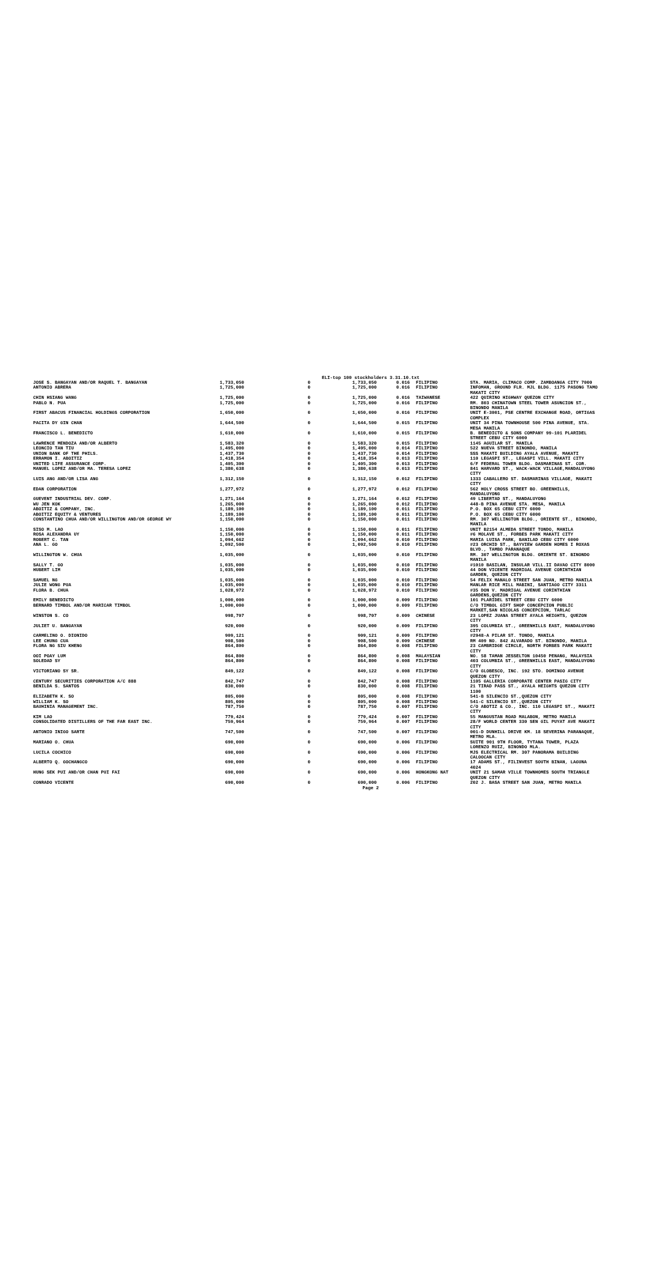ELI-top 100 stockholders 3.31.10.txt
| JOSE S. BANGAYAN AND/OR RAQUEL T. BANGAYAN | 1,733,050 | 0 | 1,733,050 | 0.016 | FILIPINO | STA. MARIA, CLIMACO COMP. ZAMBOANGA CITY 7000 |
| ANTONIO ABRERA | 1,725,000 | 0 | 1,725,000 | 0.016 | FILIPINO | INFOMAN, GROUND FLR. MJL BLDG. 1175 PASONG TAMO MAKATI CITY |
| CHIN HSIANG WANG | 1,725,000 | 0 | 1,725,000 | 0.016 | TAIWANESE | 422 QUIRINO HIGHWAY QUEZON CITY |
| PABLO N. PUA | 1,725,000 | 0 | 1,725,000 | 0.016 | FILIPINO | RM. 803 CHINATOWN STEEL TOWER ASUNCION ST., BINONDO MANILA |
| FIRST ABACUS FINANCIAL HOLDINGS CORPORATION | 1,650,000 | 0 | 1,650,000 | 0.016 | FILIPINO | UNIT E-3001, PSE CENTRE EXCHANGE ROAD, ORTIGAS COMPLEX |
| PACITA DY GIN CHAN | 1,644,500 | 0 | 1,644,500 | 0.015 | FILIPINO | UNIT 34 PINA TOWNHOUSE 500 PINA AVENUE, STA. MESA MANILA |
| FRANCISCO L. BENEDICTO | 1,610,000 | 0 | 1,610,000 | 0.015 | FILIPINO | B. BENEDICTO & SONS COMPANY 99-101 PLARIDEL STREET CEBU CITY 6000 |
| LAWRENCE MENDOZA AND/OR ALBERTO | 1,583,320 | 0 | 1,583,320 | 0.015 | FILIPINO | 1145 AGUILAR ST. MANILA |
| LEONCIO TAN TIU | 1,495,000 | 0 | 1,495,000 | 0.014 | FILIPINO | 522 NUEVA STREET BINONDO, MANILA |
| UNION BANK OF THE PHILS. | 1,437,730 | 0 | 1,437,730 | 0.014 | FILIPINO | SSS MAKATI BUILDING AYALA AVENUE, MAKATI |
| ERRAMON I. ABOITIZ | 1,418,354 | 0 | 1,418,354 | 0.013 | FILIPINO | 110 LEGASPI ST., LEGASPI VILL. MAKATI CITY |
| UNITED LIFE ASSURANCE CORP. | 1,405,300 | 0 | 1,405,300 | 0.013 | FILIPINO | 6/F FEDERAL TOWER BLDG. DASMARINAS ST. COR. |
| MANUEL LOPEZ AND/OR MA. TERESA LOPEZ | 1,380,638 | 0 | 1,380,638 | 0.013 | FILIPINO | 841 HARVARD ST., WACK-WACK VILLAGE,MANDALUYONG CITY |
| LUIS ANG AND/OR LISA ANG | 1,312,150 | 0 | 1,312,150 | 0.012 | FILIPINO | 1333 CABALLERO ST. DASMARINAS VILLAGE, MAKATI CITY |
| EDAN CORPORATION | 1,277,972 | 0 | 1,277,972 | 0.012 | FILIPINO | 562 HOLY CROSS STREET BO. GREENHILLS, MANDALUYONG |
| GUEVENT INDUSTRIAL DEV. CORP. | 1,271,164 | 0 | 1,271,164 | 0.012 | FILIPINO | 49 LIBERTAD ST., MANDALUYONG |
| WU JEN KOK | 1,265,000 | 0 | 1,265,000 | 0.012 | FILIPINO | 448-B PINA AVENUE STA. MESA, MANILA |
| ABOITIZ & COMPANY, INC. | 1,189,100 | 0 | 1,189,100 | 0.011 | FILIPINO | P.O. BOX 65 CEBU CITY 6000 |
| ABOITIZ EQUITY & VENTURES | 1,189,100 | 0 | 1,189,100 | 0.011 | FILIPINO | P.O. BOX 65 CEBU CITY 6000 |
| CONSTANTINO CHUA AND/OR WILLINGTON AND/OR GEORGE WY | 1,150,000 | 0 | 1,150,000 | 0.011 | FILIPINO | RM. 307 WELLINGTON BLDG., ORIENTE ST., BINONDO, MANILA |
| SISO M. LAO | 1,150,000 | 0 | 1,150,000 | 0.011 | FILIPINO | UNIT B2154 ALMEDA STREET TONDO, MANILA |
| ROSA ALEXANDRA UY | 1,150,000 | 0 | 1,150,000 | 0.011 | FILIPINO | #6 MOLAVE ST., FORBES PARK MAKATI CITY |
| ROBERT C. TAN | 1,094,662 | 0 | 1,094,662 | 0.010 | FILIPINO | MARIA LUISA PARK, BANILAD CEBU CITY 6000 |
| ANA L. GO | 1,092,500 | 0 | 1,092,500 | 0.010 | FILIPINO | #23 ORCHID ST., BAYVIEW GARDEN HOMES I ROXAS BLVD., TAMBO PARANAQUE |
| WILLINGTON W. CHUA | 1,035,000 | 0 | 1,035,000 | 0.010 | FILIPINO | RM. 307 WELLINGTON BLDG. ORIENTE ST. BINONDO MANILA |
| SALLY T. GO | 1,035,000 | 0 | 1,035,000 | 0.010 | FILIPINO | #1010 BASILAN, INSULAR VILL.II DAVAO CITY 8000 |
| HUBERT LIM | 1,035,000 | 0 | 1,035,000 | 0.010 | FILIPINO | 44 DON VICENTE MADRIGAL AVENUE CORINTHIAN GARDEN, QUEZON CITY |
| SAMUEL NG | 1,035,000 | 0 | 1,035,000 | 0.010 | FILIPINO | 54 FELIX MANALO STREET SAN JUAN, METRO MANILA |
| JULIE WONG PUA | 1,035,000 | 0 | 1,035,000 | 0.010 | FILIPINO | MANLAR RICE MILL MABINI, SANTIAGO CITY 3311 |
| FLORA B. CHUA | 1,028,972 | 0 | 1,028,972 | 0.010 | FILIPINO | #35 DON V. MADRIGAL AVENUE CORINTHIAN GARDENS,QUEZON CITY |
| EMILY BENEDICTO | 1,000,000 | 0 | 1,000,000 | 0.009 | FILIPINO | 101 PLARIDEL STREET CEBU CITY 6000 |
| BERNARD TIMBOL AND/OR MARICAR TIMBOL | 1,000,000 | 0 | 1,000,000 | 0.009 | FILIPINO | C/O TIMBOL GIFT SHOP CONCEPCION PUBLIC MARKET,SAN NICOLAS CONCEPCION, TARLAC |
| WINSTON S. CO | 998,707 | 0 | 998,707 | 0.009 | CHINESE | 23 LOPEZ JUANA STREET AYALA HEIGHTS, QUEZON CITY |
| JULIET U. BANGAYAN | 920,000 | 0 | 920,000 | 0.009 | FILIPINO | 395 COLUMBIA ST., GREENHILLS EAST, MANDALUYONG CITY |
| CARMELINO O. DIONIDO | 909,121 | 0 | 909,121 | 0.009 | FILIPINO | #2948-A PILAR ST. TONDO, MANILA |
| LEE CHUNG CUA | 908,500 | 0 | 908,500 | 0.009 | CHINESE | RM 409 NO. 842 ALVARADO ST. BINONDO, MANILA |
| FLORA NG SIU KHENG | 864,800 | 0 | 864,800 | 0.008 | FILIPINO | 23 CAMBRIDGE CIRCLE, NORTH FORBES PARK MAKATI CITY |
| OOI POAY LUM | 864,800 | 0 | 864,800 | 0.008 | MALAYSIAN | NO. 58 TAMAN JESSELTON 10450 PENANG, MALAYSIA |
| SOLEDAD SY | 864,800 | 0 | 864,800 | 0.008 | FILIPINO | 403 COLUMBIA ST., GREENHILLS EAST, MANDALUYONG CITY |
| VICTORIANO SY SR. | 849,122 | 0 | 849,122 | 0.008 | FILIPINO | C/O GLOBESCO, INC. 192 STO. DOMINGO AVENUE QUEZON CITY |
| CENTURY SECURITIES CORPORATION A/C 888 | 842,747 | 0 | 842,747 | 0.008 | FILIPINO | 1105 GALLERIA CORPORATE CENTER PASIG CITY |
| BENILDA S. SANTOS | 830,000 | 0 | 830,000 | 0.008 | FILIPINO | 21 TIRAD PASS ST., AYALA HEIGHTS QUEZON CITY 1100 |
| ELIZABETH K. SO | 805,000 | 0 | 805,000 | 0.008 | FILIPINO | 541-B SILENCIO ST.,QUEZON CITY |
| WILLIAM K. SO | 805,000 | 0 | 805,000 | 0.008 | FILIPINO | 541-C SILENCIO ST.,QUEZON CITY |
| BAUHINIA MANAGEMENT INC. | 787,750 | 0 | 787,750 | 0.007 | FILIPINO | C/O ABOTIZ & CO., INC. 110 LEGASPI ST., MAKATI CITY |
| KIM LAO | 779,424 | 0 | 779,424 | 0.007 | FILIPINO | 55 MANGUSTAN ROAD MALABON, METRO MANILA |
| CONSOLIDATED DISTILLERS OF THE FAR EAST INC. | 759,964 | 0 | 759,964 | 0.007 | FILIPINO | 28/F WORLD CENTER 330 SEN GIL PUYAT AVE MAKATI CITY |
| ANTONIO INIGO SARTE | 747,500 | 0 | 747,500 | 0.007 | FILIPINO | 001-D DUNHILL DRIVE KM. 18 SEVERINA PARANAQUE, METRO MLA. |
| MARIANO O. CHUA | 690,000 | 0 | 690,000 | 0.006 | FILIPINO | SUITE 901 9TH FLOOR, TYTANA TOWER, PLAZA LORENZO RUIZ, BINONDO MLA. |
| LUCILA COCHICO | 690,000 | 0 | 690,000 | 0.006 | FILIPINO | MJS ELECTRICAL RM. 307 PANORAMA BUILDING CALOOCAN CITY |
| ALBERTO Q. GOCHANGCO | 690,000 | 0 | 690,000 | 0.006 | FILIPINO | 17 ADAMS ST., FILINVEST SOUTH BINAN, LAGUNA 4024 |
| HUNG SEK PUI AND/OR CHAN PUI FAI | 690,000 | 0 | 690,000 | 0.006 | HONGKONG NAT | UNIT 21 SAMAR VILLE TOWNHOMES SOUTH TRIANGLE QUEZON CITY |
| CONRADO VICENTE | 690,000 | 0 | 690,000 | 0.006 | FILIPINO | 202 J. BASA STREET SAN JUAN, METRO MANILA |
Page 2